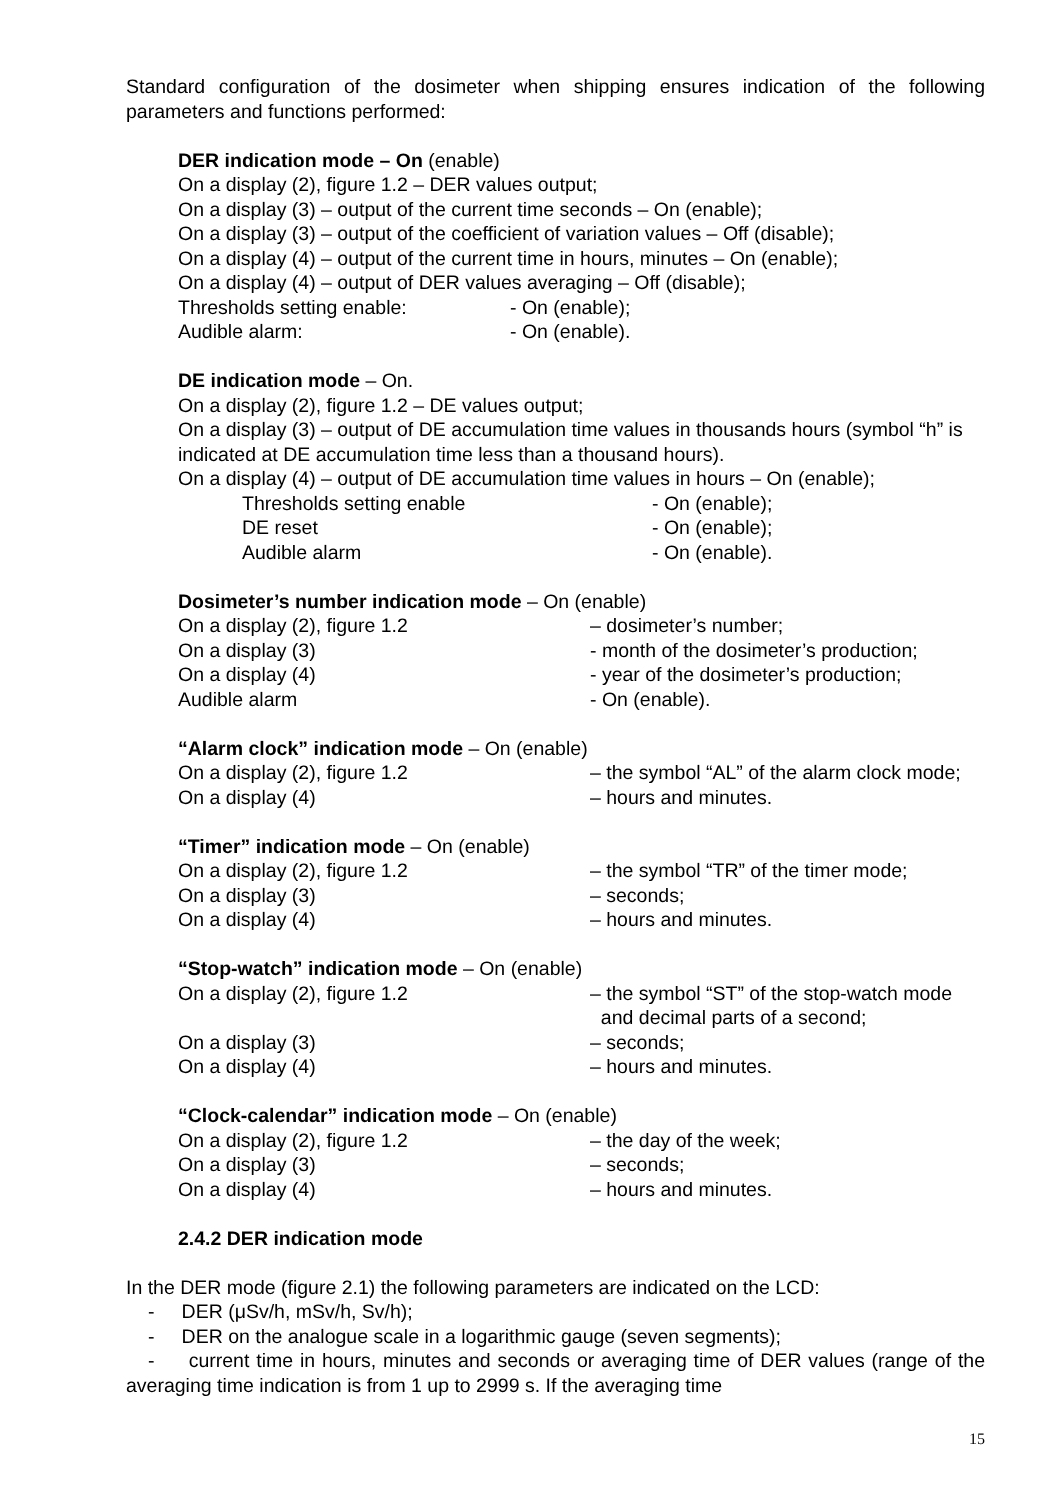Standard configuration of the dosimeter when shipping ensures indication of the following parameters and functions performed:
DER indication mode – On (enable)
On a display (2), figure 1.2 – DER values output;
On a display (3) – output of the current time seconds – On (enable);
On a display (3) – output of the coefficient of variation values – Off (disable);
On a display (4) – output of the current time in hours, minutes – On (enable);
On a display (4) – output of DER values averaging – Off (disable);
Thresholds setting enable: - On (enable);
Audible alarm: - On (enable).
DE indication mode – On.
On a display (2), figure 1.2 – DE values output;
On a display (3) – output of DE accumulation time values in thousands hours (symbol “h” is indicated at DE accumulation time less than a thousand hours).
On a display (4) – output of DE accumulation time values in hours – On (enable);
Thresholds setting enable - On (enable);
DE reset - On (enable);
Audible alarm - On (enable).
Dosimeter’s number indication mode – On (enable)
On a display (2), figure 1.2 – dosimeter’s number;
On a display (3) - month of the dosimeter’s production;
On a display (4) - year of the dosimeter’s production;
Audible alarm - On (enable).
“Alarm clock” indication mode – On (enable)
On a display (2), figure 1.2 – the symbol “AL” of the alarm clock mode;
On a display (4) – hours and minutes.
“Timer” indication mode – On (enable)
On a display (2), figure 1.2 – the symbol “TR” of the timer mode;
On a display (3) – seconds;
On a display (4) – hours and minutes.
“Stop-watch” indication mode – On (enable)
On a display (2), figure 1.2 – the symbol “ST” of the stop-watch mode
and decimal parts of a second;
On a display (3) – seconds;
On a display (4) – hours and minutes.
“Clock-calendar” indication mode – On (enable)
On a display (2), figure 1.2 – the day of the week;
On a display (3) – seconds;
On a display (4) – hours and minutes.
2.4.2 DER indication mode
In the DER mode (figure 2.1) the following parameters are indicated on the LCD:
- DER (μSv/h, mSv/h, Sv/h);
- DER on the analogue scale in a logarithmic gauge (seven segments);
- current time in hours, minutes and seconds or averaging time of DER values (range of the averaging time indication is from 1 up to 2999 s. If the averaging time
15